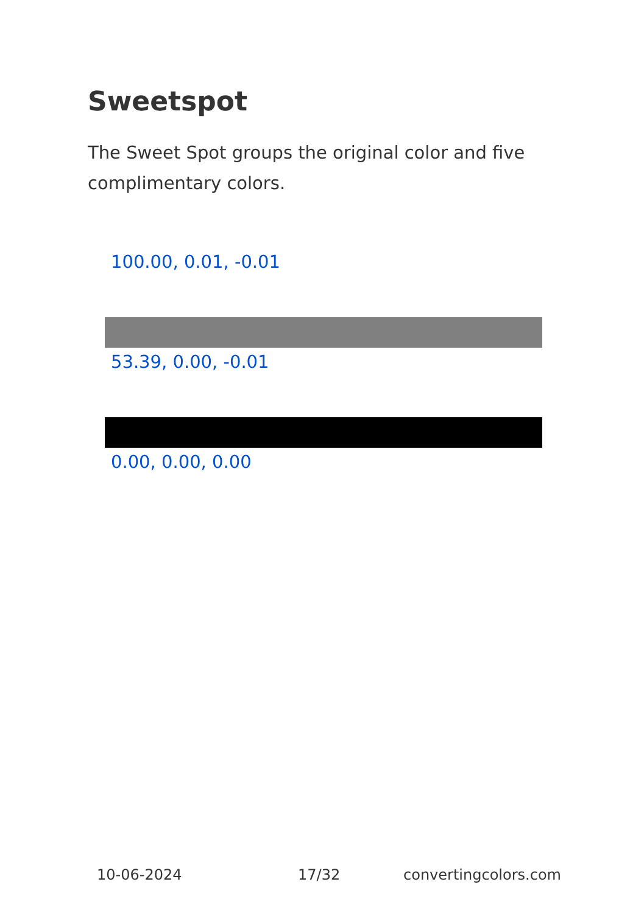Sweetspot
The Sweet Spot groups the original color and five complimentary colors.
100.00, 0.01, -0.01
53.39, 0.00, -0.01
0.00, 0.00, 0.00
10-06-2024 17/32 convertingcolors.com